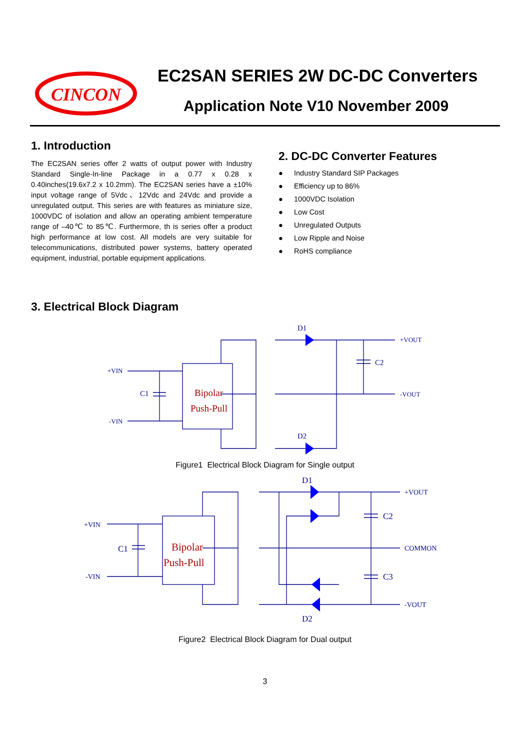CINCON
EC2SAN SERIES 2W DC-DC Converters
Application Note V10 November 2009
1. Introduction
The EC2SAN series offer 2 watts of output power with Industry Standard Single-In-line Package in a 0.77 x 0.28 x 0.40inches(19.6x7.2 x 10.2mm). The EC2SAN series have a ±10% input voltage range of 5Vdc、12Vdc and 24Vdc and provide a unregulated output. This series are with features as miniature size, 1000VDC of isolation and allow an operating ambient temperature range of –40℃ to 85℃. Furthermore, th is series offer a product high performance at low cost. All models are very suitable for telecommunications, distributed power systems, battery operated equipment, industrial, portable equipment applications.
2. DC-DC Converter Features
● Industry Standard SIP Packages
● Efficiency up to 86%
● 1000VDC Isolation
● Low Cost
● Unregulated Outputs
● Low Ripple and Noise
● RoHS compliance
3. Electrical Block Diagram
D1
D2
+VIN
-VIN
C1
C2
+VOUT
-VOUT
Bipolar
Push-Pull
Figure1 Electrical Block Diagram for Single output
D1
D2
+VIN
-VIN
C1
C2
C3
+VOUT
COMMON
-VOUT
Bipolar
Push-Pull
Figure2 Electrical Block Diagram for Dual output
3